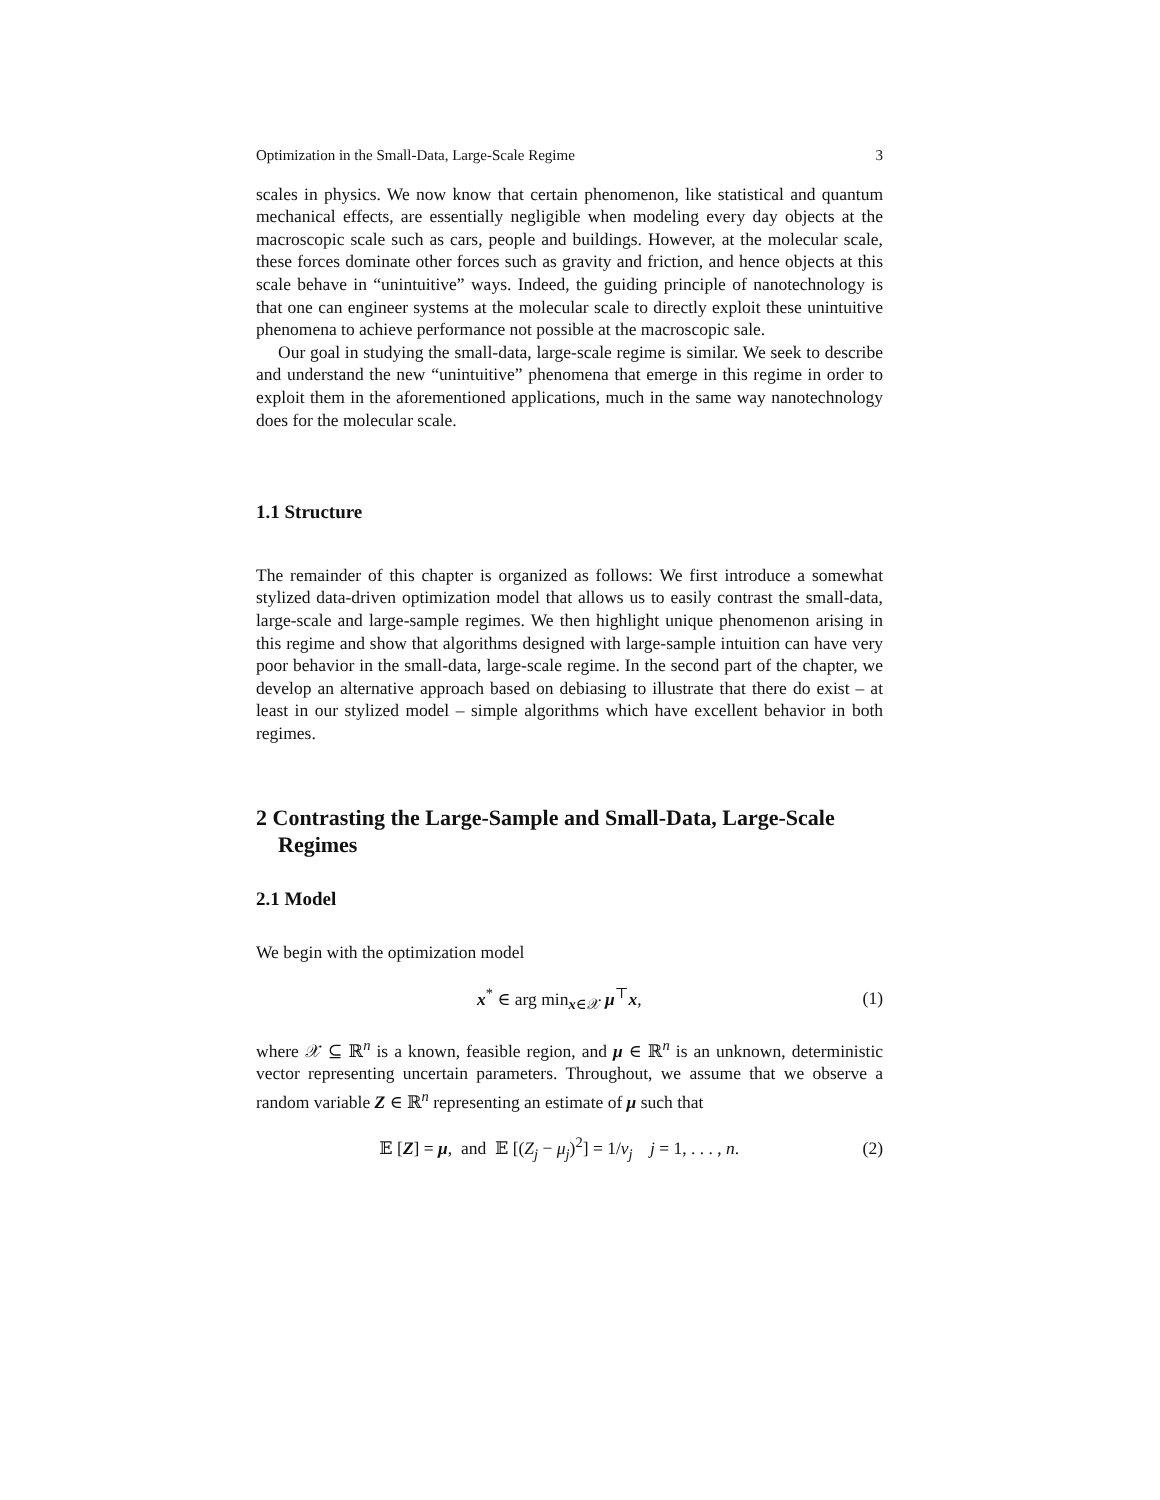Optimization in the Small-Data, Large-Scale Regime 3
scales in physics. We now know that certain phenomenon, like statistical and quantum mechanical effects, are essentially negligible when modeling every day objects at the macroscopic scale such as cars, people and buildings. However, at the molecular scale, these forces dominate other forces such as gravity and friction, and hence objects at this scale behave in “unintuitive” ways. Indeed, the guiding principle of nanotechnology is that one can engineer systems at the molecular scale to directly exploit these unintuitive phenomena to achieve performance not possible at the macroscopic sale.
Our goal in studying the small-data, large-scale regime is similar. We seek to describe and understand the new “unintuitive” phenomena that emerge in this regime in order to exploit them in the aforementioned applications, much in the same way nanotechnology does for the molecular scale.
1.1 Structure
The remainder of this chapter is organized as follows: We first introduce a somewhat stylized data-driven optimization model that allows us to easily contrast the small-data, large-scale and large-sample regimes. We then highlight unique phenomenon arising in this regime and show that algorithms designed with large-sample intuition can have very poor behavior in the small-data, large-scale regime. In the second part of the chapter, we develop an alternative approach based on debiasing to illustrate that there do exist – at least in our stylized model – simple algorithms which have excellent behavior in both regimes.
2 Contrasting the Large-Sample and Small-Data, Large-Scale Regimes
2.1 Model
We begin with the optimization model
x<sup>*</sup> ∈ arg min<sub>x∈𝒳</sub> μ<sup>⊤</sup>x, (1)
where 𝒳 ⊆ ℝ<sup>n</sup> is a known, feasible region, and μ ∈ ℝ<sup>n</sup> is an unknown, deterministic vector representing uncertain parameters. Throughout, we assume that we observe a random variable Z ∈ ℝ<sup>n</sup> representing an estimate of μ such that
𝔼 [Z] = μ, and 𝔼 [(Z<sub>j</sub> − μ<sub>j</sub>)<sup>2</sup>] = 1/ν<sub>j</sub> j = 1, . . . , n. (2)